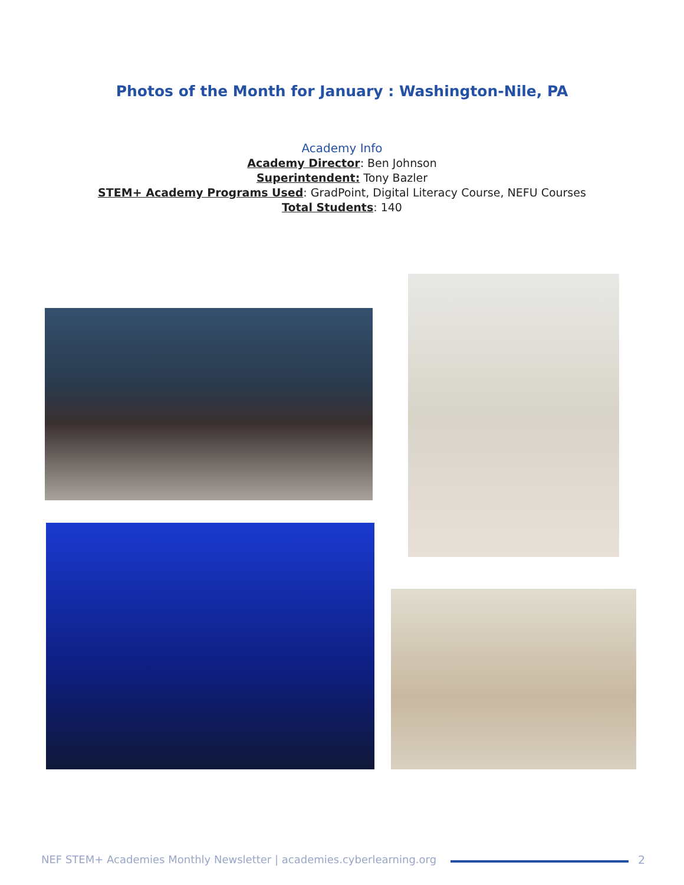Photos of the Month for January : Washington-Nile, PA
Academy Info
Academy Director: Ben Johnson
Superintendent: Tony Bazler
STEM+ Academy Programs Used: GradPoint, Digital Literacy Course, NEFU Courses
Total Students: 140
NEF STEM+ Academies Monthly Newsletter | academies.cyberlearning.org
2